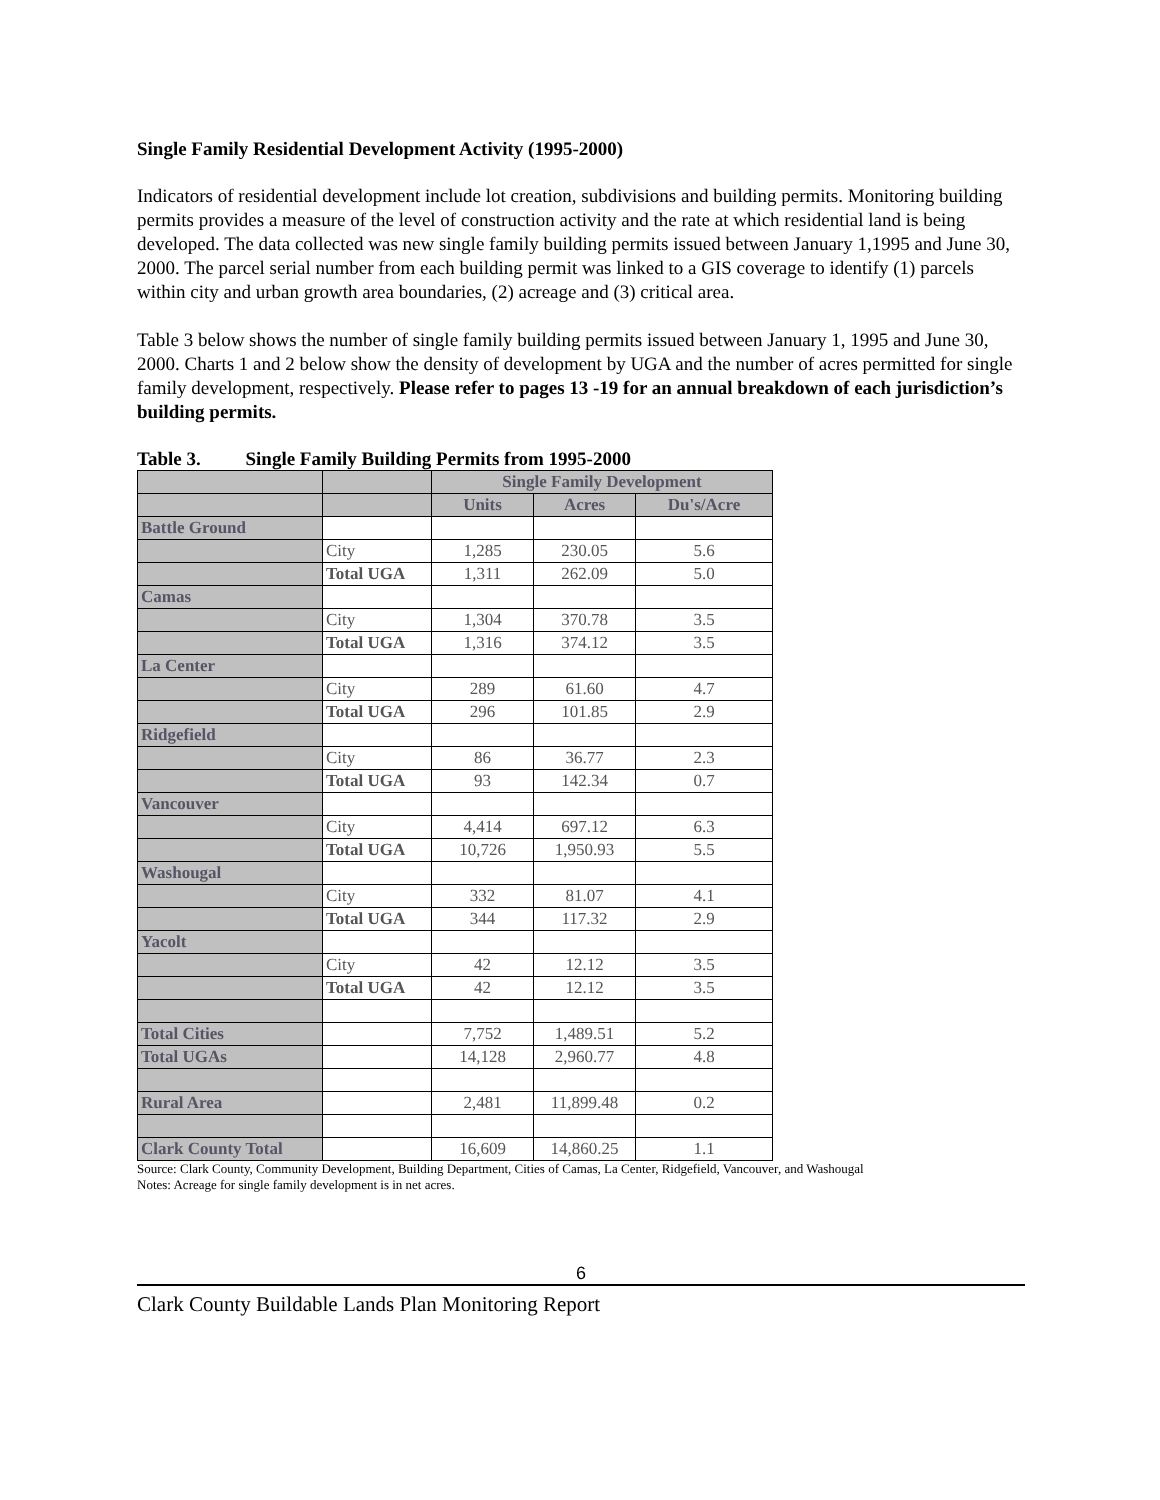Single Family Residential Development Activity (1995-2000)
Indicators of residential development include lot creation, subdivisions and building permits. Monitoring building permits provides a measure of the level of construction activity and the rate at which residential land is being developed. The data collected was new single family building permits issued between January 1,1995 and June 30, 2000. The parcel serial number from each building permit was linked to a GIS coverage to identify (1) parcels within city and urban growth area boundaries, (2) acreage and (3) critical area.
Table 3 below shows the number of single family building permits issued between January 1, 1995 and June 30, 2000. Charts 1 and 2 below show the density of development by UGA and the number of acres permitted for single family development, respectively. Please refer to pages 13 -19 for an annual breakdown of each jurisdiction’s building permits.
Table 3. Single Family Building Permits from 1995-2000
| | | Single Family Development | | |
| --- | --- | --- | --- | --- |
| | | Units | Acres | Du's/Acre |
| Battle Ground | | | | |
| | City | 1,285 | 230.05 | 5.6 |
| | Total UGA | 1,311 | 262.09 | 5.0 |
| Camas | | | | |
| | City | 1,304 | 370.78 | 3.5 |
| | Total UGA | 1,316 | 374.12 | 3.5 |
| La Center | | | | |
| | City | 289 | 61.60 | 4.7 |
| | Total UGA | 296 | 101.85 | 2.9 |
| Ridgefield | | | | |
| | City | 86 | 36.77 | 2.3 |
| | Total UGA | 93 | 142.34 | 0.7 |
| Vancouver | | | | |
| | City | 4,414 | 697.12 | 6.3 |
| | Total UGA | 10,726 | 1,950.93 | 5.5 |
| Washougal | | | | |
| | City | 332 | 81.07 | 4.1 |
| | Total UGA | 344 | 117.32 | 2.9 |
| Yacolt | | | | |
| | City | 42 | 12.12 | 3.5 |
| | Total UGA | 42 | 12.12 | 3.5 |
| Total Cities | | 7,752 | 1,489.51 | 5.2 |
| Total UGAs | | 14,128 | 2,960.77 | 4.8 |
| Rural Area | | 2,481 | 11,899.48 | 0.2 |
| Clark County Total | | 16,609 | 14,860.25 | 1.1 |
Source: Clark County, Community Development, Building Department, Cities of Camas, La Center, Ridgefield, Vancouver, and Washougal
Notes: Acreage for single family development is in net acres.
6
Clark County Buildable Lands Plan Monitoring Report